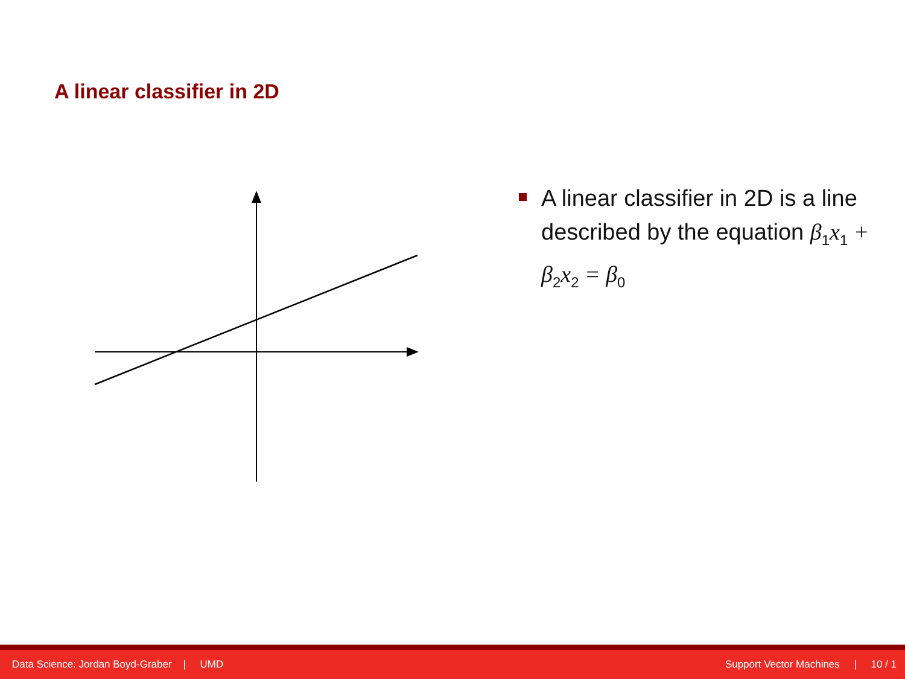A linear classifier in 2D
A linear classifier in 2D is a line described by the equation β<sub>1</sub>x<sub>1</sub> + β<sub>2</sub>x<sub>2</sub> = β<sub>0</sub>
Data Science: Jordan Boyd-Graber | UMD Support Vector Machines | 10 / 1